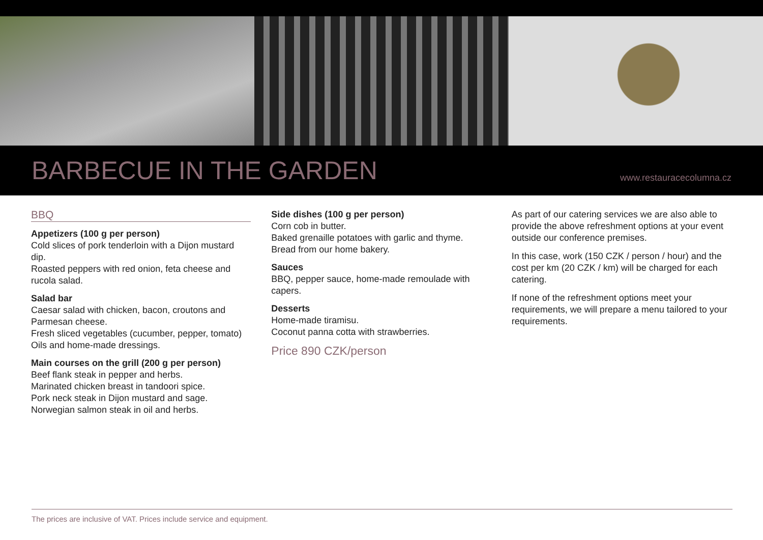BARBECUE IN THE GARDEN
www.restauracecolumna.cz
BBQ
Appetizers (100 g per person)
Cold slices of pork tenderloin with a Dijon mustard dip.
Roasted peppers with red onion, feta cheese and rucola salad.
Salad bar
Caesar salad with chicken, bacon, croutons and Parmesan cheese.
Fresh sliced vegetables (cucumber, pepper, tomato)
Oils and home-made dressings.
Main courses on the grill (200 g per person)
Beef flank steak in pepper and herbs.
Marinated chicken breast in tandoori spice.
Pork neck steak in Dijon mustard and sage.
Norwegian salmon steak in oil and herbs.
Side dishes (100 g per person)
Corn cob in butter.
Baked grenaille potatoes with garlic and thyme.
Bread from our home bakery.
Sauces
BBQ, pepper sauce, home-made remoulade with capers.
Desserts
Home-made tiramisu.
Coconut panna cotta with strawberries.
Price 890 CZK/person
As part of our catering services we are also able to provide the above refreshment options at your event outside our conference premises.
In this case, work (150 CZK / person / hour) and the cost per km (20 CZK / km) will be charged for each catering.
If none of the refreshment options meet your requirements, we will prepare a menu tailored to your requirements.
The prices are inclusive of VAT. Prices include service and equipment.